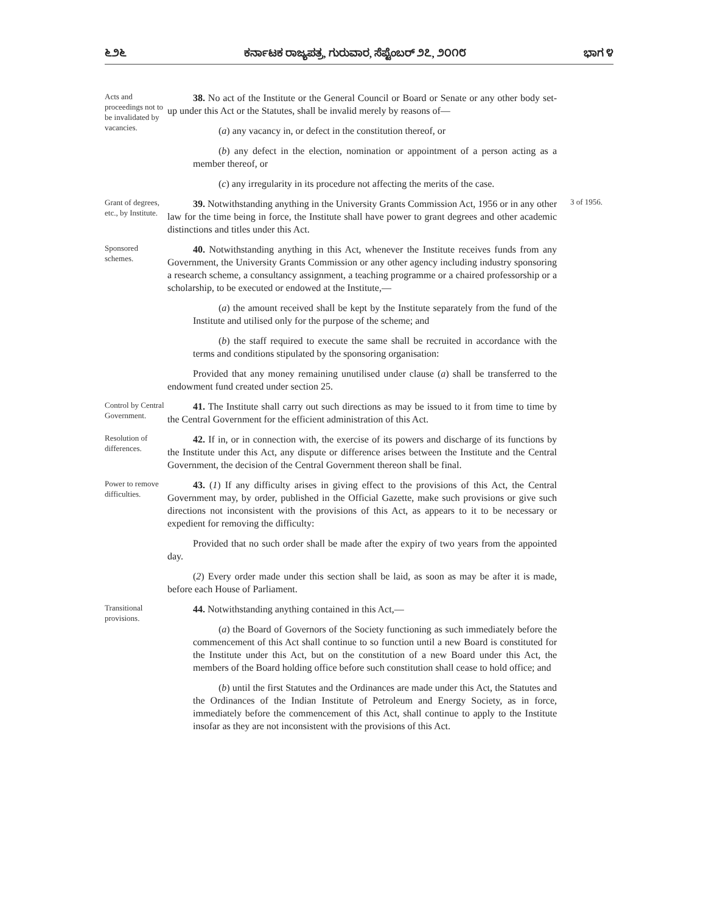೬೨೬ ಕರ್ನಾಟಕ ರಾಜ್ಯಪತ್ರ, ಗುರುವಾರ, ಸೆಪ್ಟೆಂಬರ್ ೨೭, ೨೦೧೮ ಭಾಗ ೪
Acts and proceedings not to be invalidated by vacancies.
38. No act of the Institute or the General Council or Board or Senate or any other body set-up under this Act or the Statutes, shall be invalid merely by reasons of—
(a) any vacancy in, or defect in the constitution thereof, or
(b) any defect in the election, nomination or appointment of a person acting as a member thereof, or
(c) any irregularity in its procedure not affecting the merits of the case.
Grant of degrees, etc., by Institute.
39. Notwithstanding anything in the University Grants Commission Act, 1956 or in any other law for the time being in force, the Institute shall have power to grant degrees and other academic distinctions and titles under this Act.
3 of 1956.
Sponsored schemes.
40. Notwithstanding anything in this Act, whenever the Institute receives funds from any Government, the University Grants Commission or any other agency including industry sponsoring a research scheme, a consultancy assignment, a teaching programme or a chaired professorship or a scholarship, to be executed or endowed at the Institute,—
(a) the amount received shall be kept by the Institute separately from the fund of the Institute and utilised only for the purpose of the scheme; and
(b) the staff required to execute the same shall be recruited in accordance with the terms and conditions stipulated by the sponsoring organisation:
Provided that any money remaining unutilised under clause (a) shall be transferred to the endowment fund created under section 25.
Control by Central Government.
41. The Institute shall carry out such directions as may be issued to it from time to time by the Central Government for the efficient administration of this Act.
Resolution of differences.
42. If in, or in connection with, the exercise of its powers and discharge of its functions by the Institute under this Act, any dispute or difference arises between the Institute and the Central Government, the decision of the Central Government thereon shall be final.
Power to remove difficulties.
43. (1) If any difficulty arises in giving effect to the provisions of this Act, the Central Government may, by order, published in the Official Gazette, make such provisions or give such directions not inconsistent with the provisions of this Act, as appears to it to be necessary or expedient for removing the difficulty:
Provided that no such order shall be made after the expiry of two years from the appointed day.
(2) Every order made under this section shall be laid, as soon as may be after it is made, before each House of Parliament.
Transitional provisions.
44. Notwithstanding anything contained in this Act,—
(a) the Board of Governors of the Society functioning as such immediately before the commencement of this Act shall continue to so function until a new Board is constituted for the Institute under this Act, but on the constitution of a new Board under this Act, the members of the Board holding office before such constitution shall cease to hold office; and
(b) until the first Statutes and the Ordinances are made under this Act, the Statutes and the Ordinances of the Indian Institute of Petroleum and Energy Society, as in force, immediately before the commencement of this Act, shall continue to apply to the Institute insofar as they are not inconsistent with the provisions of this Act.